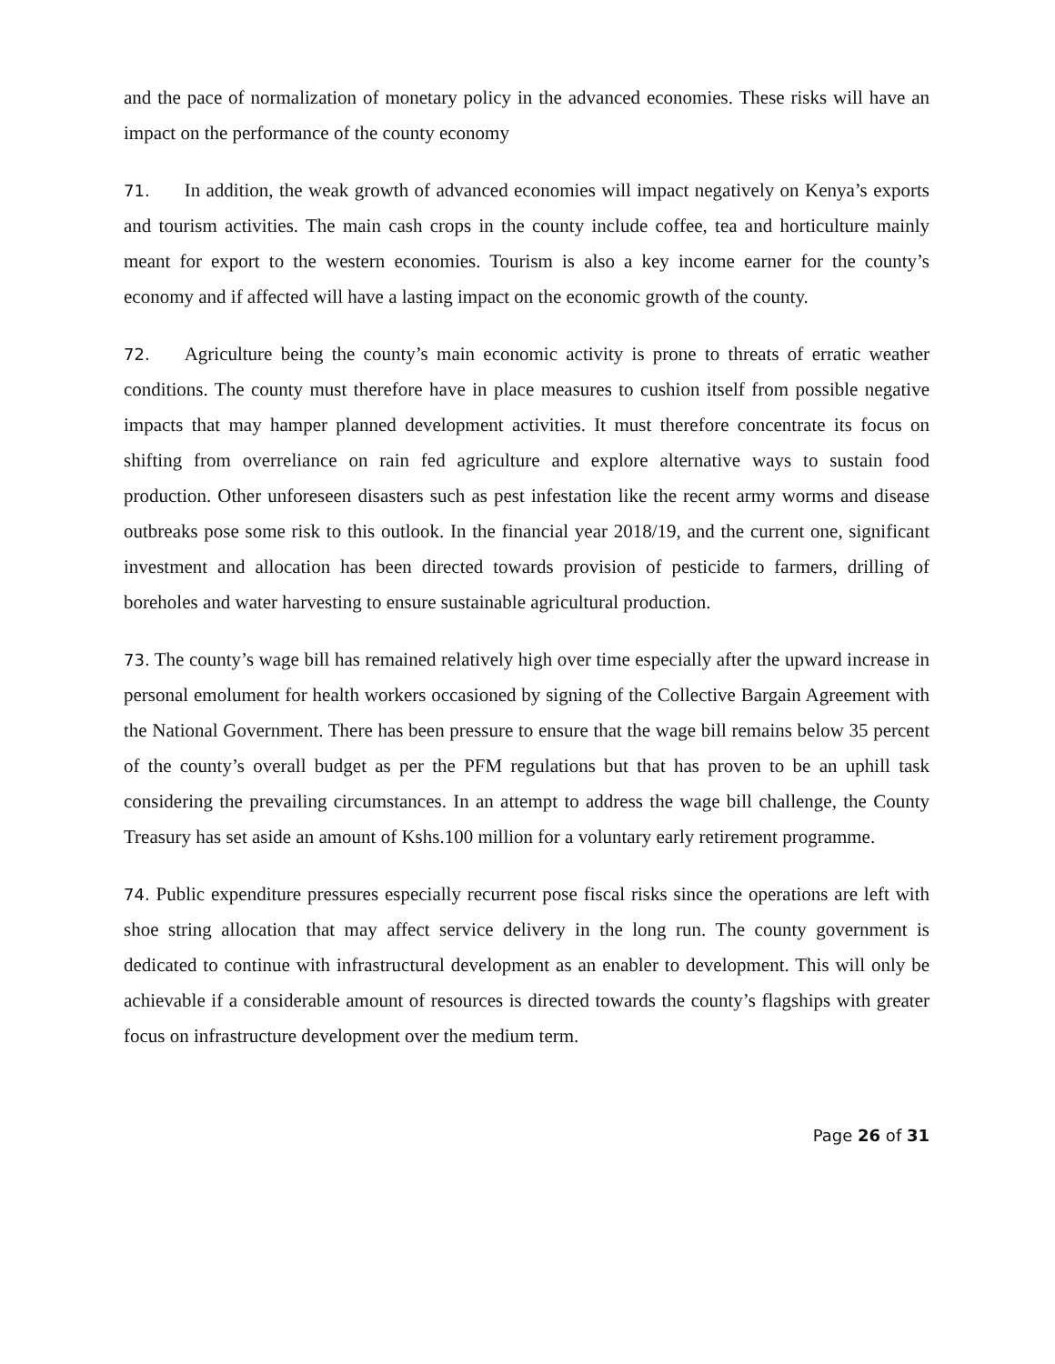and the pace of normalization of monetary policy in the advanced economies. These risks will have an impact on the performance of the county economy
71. In addition, the weak growth of advanced economies will impact negatively on Kenya’s exports and tourism activities. The main cash crops in the county include coffee, tea and horticulture mainly meant for export to the western economies. Tourism is also a key income earner for the county’s economy and if affected will have a lasting impact on the economic growth of the county.
72. Agriculture being the county’s main economic activity is prone to threats of erratic weather conditions. The county must therefore have in place measures to cushion itself from possible negative impacts that may hamper planned development activities. It must therefore concentrate its focus on shifting from overreliance on rain fed agriculture and explore alternative ways to sustain food production. Other unforeseen disasters such as pest infestation like the recent army worms and disease outbreaks pose some risk to this outlook. In the financial year 2018/19, and the current one, significant investment and allocation has been directed towards provision of pesticide to farmers, drilling of boreholes and water harvesting to ensure sustainable agricultural production.
73. The county’s wage bill has remained relatively high over time especially after the upward increase in personal emolument for health workers occasioned by signing of the Collective Bargain Agreement with the National Government. There has been pressure to ensure that the wage bill remains below 35 percent of the county’s overall budget as per the PFM regulations but that has proven to be an uphill task considering the prevailing circumstances. In an attempt to address the wage bill challenge, the County Treasury has set aside an amount of Kshs.100 million for a voluntary early retirement programme.
74. Public expenditure pressures especially recurrent pose fiscal risks since the operations are left with shoe string allocation that may affect service delivery in the long run. The county government is dedicated to continue with infrastructural development as an enabler to development. This will only be achievable if a considerable amount of resources is directed towards the county’s flagships with greater focus on infrastructure development over the medium term.
Page 26 of 31